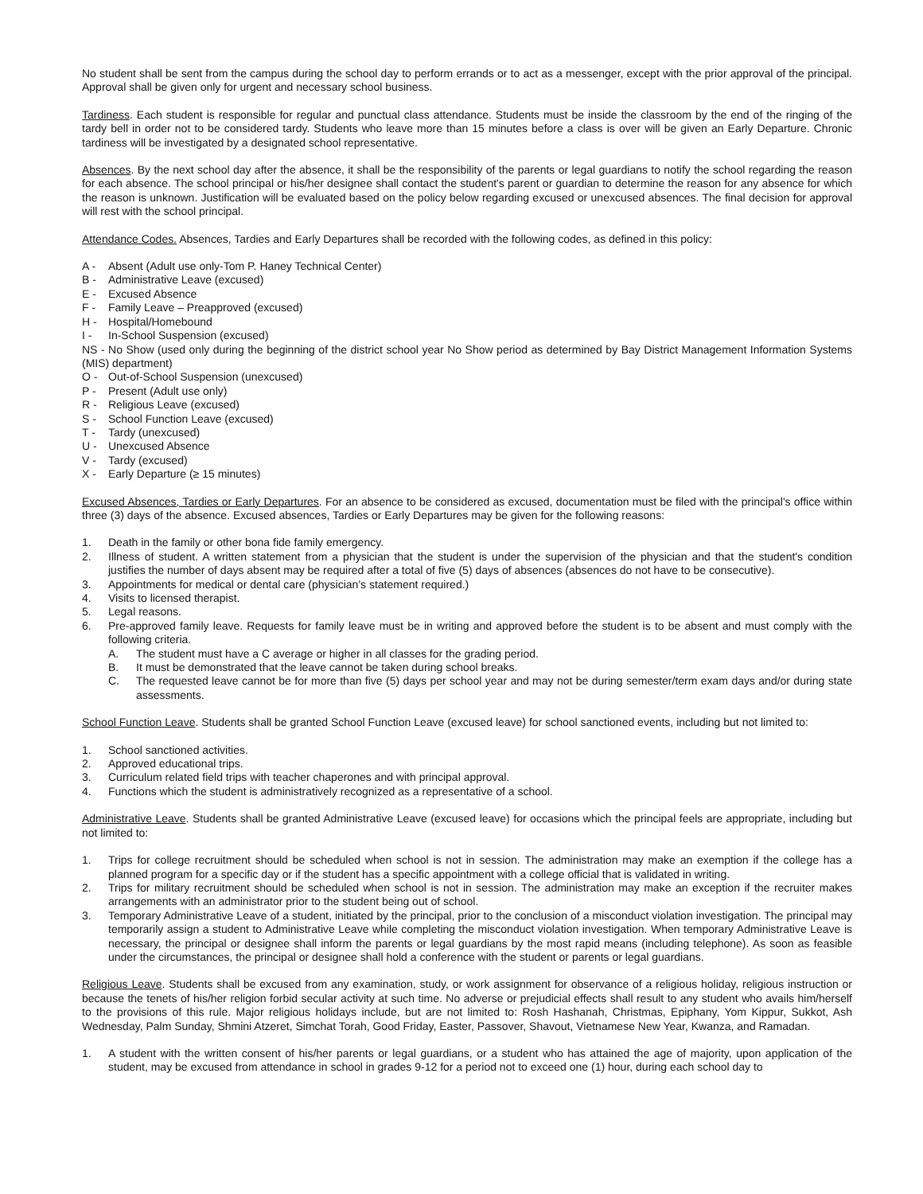No student shall be sent from the campus during the school day to perform errands or to act as a messenger, except with the prior approval of the principal. Approval shall be given only for urgent and necessary school business.
Tardiness. Each student is responsible for regular and punctual class attendance. Students must be inside the classroom by the end of the ringing of the tardy bell in order not to be considered tardy. Students who leave more than 15 minutes before a class is over will be given an Early Departure. Chronic tardiness will be investigated by a designated school representative.
Absences. By the next school day after the absence, it shall be the responsibility of the parents or legal guardians to notify the school regarding the reason for each absence. The school principal or his/her designee shall contact the student's parent or guardian to determine the reason for any absence for which the reason is unknown. Justification will be evaluated based on the policy below regarding excused or unexcused absences. The final decision for approval will rest with the school principal.
Attendance Codes. Absences, Tardies and Early Departures shall be recorded with the following codes, as defined in this policy:
A - Absent (Adult use only-Tom P. Haney Technical Center)
B - Administrative Leave (excused)
E - Excused Absence
F - Family Leave – Preapproved (excused)
H - Hospital/Homebound
I - In-School Suspension (excused)
NS - No Show (used only during the beginning of the district school year No Show period as determined by Bay District Management Information Systems (MIS) department)
O - Out-of-School Suspension (unexcused)
P - Present (Adult use only)
R - Religious Leave (excused)
S - School Function Leave (excused)
T - Tardy (unexcused)
U - Unexcused Absence
V - Tardy (excused)
X - Early Departure (≥ 15 minutes)
Excused Absences, Tardies or Early Departures. For an absence to be considered as excused, documentation must be filed with the principal's office within three (3) days of the absence. Excused absences, Tardies or Early Departures may be given for the following reasons:
1. Death in the family or other bona fide family emergency.
2. Illness of student. A written statement from a physician that the student is under the supervision of the physician and that the student's condition justifies the number of days absent may be required after a total of five (5) days of absences (absences do not have to be consecutive).
3. Appointments for medical or dental care (physician's statement required.)
4. Visits to licensed therapist.
5. Legal reasons.
6. Pre-approved family leave. Requests for family leave must be in writing and approved before the student is to be absent and must comply with the following criteria.
A. The student must have a C average or higher in all classes for the grading period.
B. It must be demonstrated that the leave cannot be taken during school breaks.
C. The requested leave cannot be for more than five (5) days per school year and may not be during semester/term exam days and/or during state assessments.
School Function Leave. Students shall be granted School Function Leave (excused leave) for school sanctioned events, including but not limited to:
1. School sanctioned activities.
2. Approved educational trips.
3. Curriculum related field trips with teacher chaperones and with principal approval.
4. Functions which the student is administratively recognized as a representative of a school.
Administrative Leave. Students shall be granted Administrative Leave (excused leave) for occasions which the principal feels are appropriate, including but not limited to:
1. Trips for college recruitment should be scheduled when school is not in session. The administration may make an exemption if the college has a planned program for a specific day or if the student has a specific appointment with a college official that is validated in writing.
2. Trips for military recruitment should be scheduled when school is not in session. The administration may make an exception if the recruiter makes arrangements with an administrator prior to the student being out of school.
3. Temporary Administrative Leave of a student, initiated by the principal, prior to the conclusion of a misconduct violation investigation. The principal may temporarily assign a student to Administrative Leave while completing the misconduct violation investigation. When temporary Administrative Leave is necessary, the principal or designee shall inform the parents or legal guardians by the most rapid means (including telephone). As soon as feasible under the circumstances, the principal or designee shall hold a conference with the student or parents or legal guardians.
Religious Leave. Students shall be excused from any examination, study, or work assignment for observance of a religious holiday, religious instruction or because the tenets of his/her religion forbid secular activity at such time. No adverse or prejudicial effects shall result to any student who avails him/herself to the provisions of this rule. Major religious holidays include, but are not limited to: Rosh Hashanah, Christmas, Epiphany, Yom Kippur, Sukkot, Ash Wednesday, Palm Sunday, Shmini Atzeret, Simchat Torah, Good Friday, Easter, Passover, Shavout, Vietnamese New Year, Kwanza, and Ramadan.
1. A student with the written consent of his/her parents or legal guardians, or a student who has attained the age of majority, upon application of the student, may be excused from attendance in school in grades 9-12 for a period not to exceed one (1) hour, during each school day to